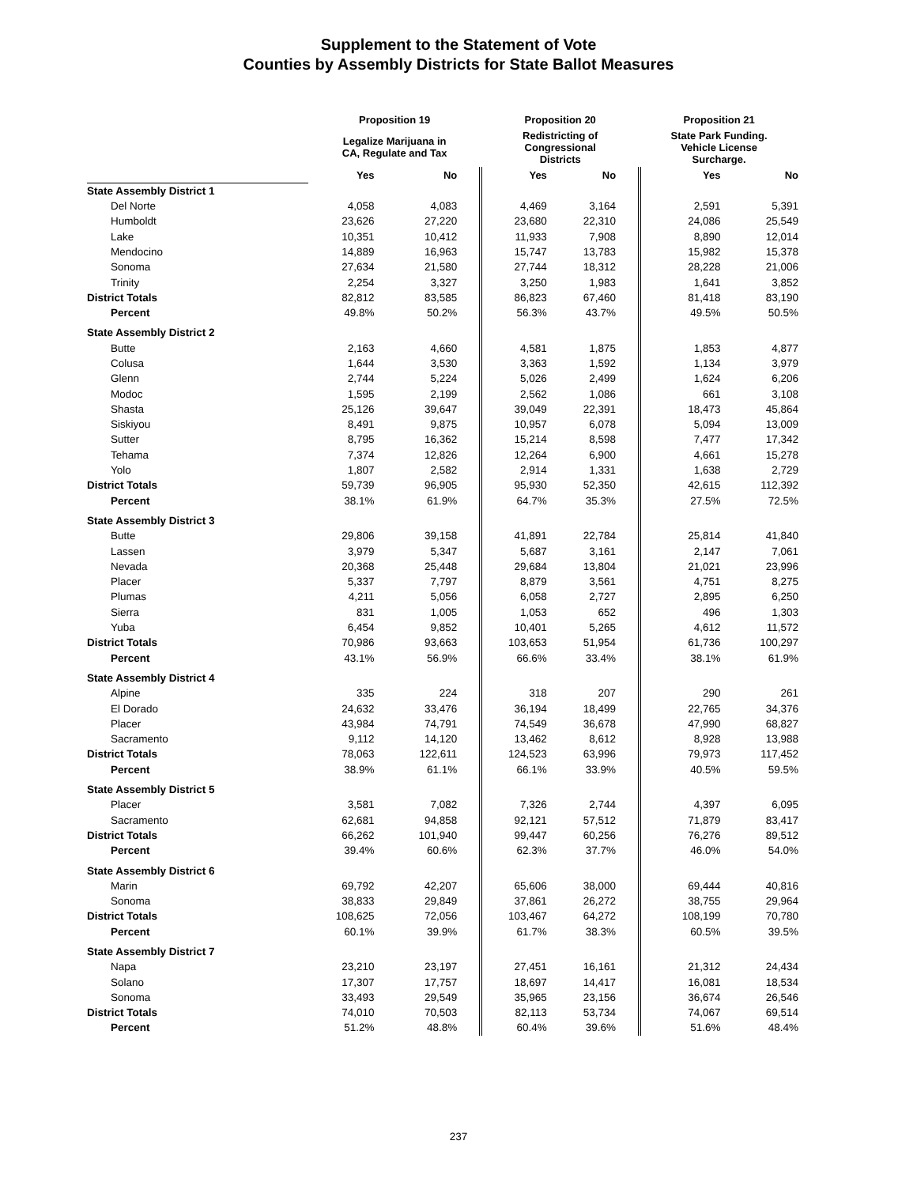Supplement to the Statement of Vote
Counties by Assembly Districts for State Ballot Measures
| | Proposition 19 | | Proposition 20 | | Proposition 21 | |
| --- | --- | --- | --- | --- | --- | --- |
| | Legalize Marijuana in CA, Regulate and Tax | | Redistricting of Congressional Districts | | State Park Funding. Vehicle License Surcharge. | |
| | Yes | No | Yes | No | Yes | No |
| State Assembly District 1 | | | | | | |
| Del Norte | 4,058 | 4,083 | 4,469 | 3,164 | 2,591 | 5,391 |
| Humboldt | 23,626 | 27,220 | 23,680 | 22,310 | 24,086 | 25,549 |
| Lake | 10,351 | 10,412 | 11,933 | 7,908 | 8,890 | 12,014 |
| Mendocino | 14,889 | 16,963 | 15,747 | 13,783 | 15,982 | 15,378 |
| Sonoma | 27,634 | 21,580 | 27,744 | 18,312 | 28,228 | 21,006 |
| Trinity | 2,254 | 3,327 | 3,250 | 1,983 | 1,641 | 3,852 |
| District Totals | 82,812 | 83,585 | 86,823 | 67,460 | 81,418 | 83,190 |
| Percent | 49.8% | 50.2% | 56.3% | 43.7% | 49.5% | 50.5% |
| State Assembly District 2 | | | | | | |
| Butte | 2,163 | 4,660 | 4,581 | 1,875 | 1,853 | 4,877 |
| Colusa | 1,644 | 3,530 | 3,363 | 1,592 | 1,134 | 3,979 |
| Glenn | 2,744 | 5,224 | 5,026 | 2,499 | 1,624 | 6,206 |
| Modoc | 1,595 | 2,199 | 2,562 | 1,086 | 661 | 3,108 |
| Shasta | 25,126 | 39,647 | 39,049 | 22,391 | 18,473 | 45,864 |
| Siskiyou | 8,491 | 9,875 | 10,957 | 6,078 | 5,094 | 13,009 |
| Sutter | 8,795 | 16,362 | 15,214 | 8,598 | 7,477 | 17,342 |
| Tehama | 7,374 | 12,826 | 12,264 | 6,900 | 4,661 | 15,278 |
| Yolo | 1,807 | 2,582 | 2,914 | 1,331 | 1,638 | 2,729 |
| District Totals | 59,739 | 96,905 | 95,930 | 52,350 | 42,615 | 112,392 |
| Percent | 38.1% | 61.9% | 64.7% | 35.3% | 27.5% | 72.5% |
| State Assembly District 3 | | | | | | |
| Butte | 29,806 | 39,158 | 41,891 | 22,784 | 25,814 | 41,840 |
| Lassen | 3,979 | 5,347 | 5,687 | 3,161 | 2,147 | 7,061 |
| Nevada | 20,368 | 25,448 | 29,684 | 13,804 | 21,021 | 23,996 |
| Placer | 5,337 | 7,797 | 8,879 | 3,561 | 4,751 | 8,275 |
| Plumas | 4,211 | 5,056 | 6,058 | 2,727 | 2,895 | 6,250 |
| Sierra | 831 | 1,005 | 1,053 | 652 | 496 | 1,303 |
| Yuba | 6,454 | 9,852 | 10,401 | 5,265 | 4,612 | 11,572 |
| District Totals | 70,986 | 93,663 | 103,653 | 51,954 | 61,736 | 100,297 |
| Percent | 43.1% | 56.9% | 66.6% | 33.4% | 38.1% | 61.9% |
| State Assembly District 4 | | | | | | |
| Alpine | 335 | 224 | 318 | 207 | 290 | 261 |
| El Dorado | 24,632 | 33,476 | 36,194 | 18,499 | 22,765 | 34,376 |
| Placer | 43,984 | 74,791 | 74,549 | 36,678 | 47,990 | 68,827 |
| Sacramento | 9,112 | 14,120 | 13,462 | 8,612 | 8,928 | 13,988 |
| District Totals | 78,063 | 122,611 | 124,523 | 63,996 | 79,973 | 117,452 |
| Percent | 38.9% | 61.1% | 66.1% | 33.9% | 40.5% | 59.5% |
| State Assembly District 5 | | | | | | |
| Placer | 3,581 | 7,082 | 7,326 | 2,744 | 4,397 | 6,095 |
| Sacramento | 62,681 | 94,858 | 92,121 | 57,512 | 71,879 | 83,417 |
| District Totals | 66,262 | 101,940 | 99,447 | 60,256 | 76,276 | 89,512 |
| Percent | 39.4% | 60.6% | 62.3% | 37.7% | 46.0% | 54.0% |
| State Assembly District 6 | | | | | | |
| Marin | 69,792 | 42,207 | 65,606 | 38,000 | 69,444 | 40,816 |
| Sonoma | 38,833 | 29,849 | 37,861 | 26,272 | 38,755 | 29,964 |
| District Totals | 108,625 | 72,056 | 103,467 | 64,272 | 108,199 | 70,780 |
| Percent | 60.1% | 39.9% | 61.7% | 38.3% | 60.5% | 39.5% |
| State Assembly District 7 | | | | | | |
| Napa | 23,210 | 23,197 | 27,451 | 16,161 | 21,312 | 24,434 |
| Solano | 17,307 | 17,757 | 18,697 | 14,417 | 16,081 | 18,534 |
| Sonoma | 33,493 | 29,549 | 35,965 | 23,156 | 36,674 | 26,546 |
| District Totals | 74,010 | 70,503 | 82,113 | 53,734 | 74,067 | 69,514 |
| Percent | 51.2% | 48.8% | 60.4% | 39.6% | 51.6% | 48.4% |
237